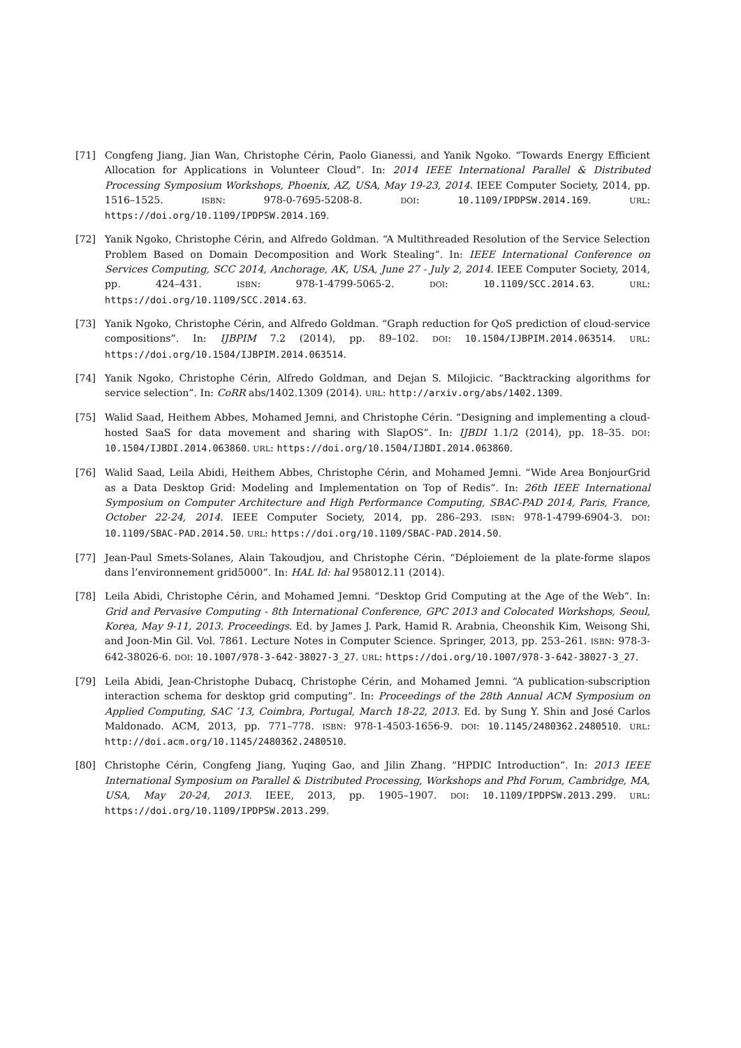[71] Congfeng Jiang, Jian Wan, Christophe Cérin, Paolo Gianessi, and Yanik Ngoko. “Towards Energy Efficient Allocation for Applications in Volunteer Cloud”. In: 2014 IEEE International Parallel & Distributed Processing Symposium Workshops, Phoenix, AZ, USA, May 19-23, 2014. IEEE Computer Society, 2014, pp. 1516–1525. ISBN: 978-0-7695-5208-8. DOI: 10.1109/IPDPSW.2014.169. URL: https://doi.org/10.1109/IPDPSW.2014.169.
[72] Yanik Ngoko, Christophe Cérin, and Alfredo Goldman. “A Multithreaded Resolution of the Service Selection Problem Based on Domain Decomposition and Work Stealing”. In: IEEE International Conference on Services Computing, SCC 2014, Anchorage, AK, USA, June 27 - July 2, 2014. IEEE Computer Society, 2014, pp. 424–431. ISBN: 978-1-4799-5065-2. DOI: 10.1109/SCC.2014.63. URL: https://doi.org/10.1109/SCC.2014.63.
[73] Yanik Ngoko, Christophe Cérin, and Alfredo Goldman. “Graph reduction for QoS prediction of cloud-service compositions”. In: IJBPIM 7.2 (2014), pp. 89–102. DOI: 10.1504/IJBPIM.2014.063514. URL: https://doi.org/10.1504/IJBPIM.2014.063514.
[74] Yanik Ngoko, Christophe Cérin, Alfredo Goldman, and Dejan S. Milojicic. “Backtracking algorithms for service selection”. In: CoRR abs/1402.1309 (2014). URL: http://arxiv.org/abs/1402.1309.
[75] Walid Saad, Heithem Abbes, Mohamed Jemni, and Christophe Cérin. “Designing and implementing a cloud-hosted SaaS for data movement and sharing with SlapOS”. In: IJBDI 1.1/2 (2014), pp. 18–35. DOI: 10.1504/IJBDI.2014.063860. URL: https://doi.org/10.1504/IJBDI.2014.063860.
[76] Walid Saad, Leila Abidi, Heithem Abbes, Christophe Cérin, and Mohamed Jemni. “Wide Area BonjourGrid as a Data Desktop Grid: Modeling and Implementation on Top of Redis”. In: 26th IEEE International Symposium on Computer Architecture and High Performance Computing, SBAC-PAD 2014, Paris, France, October 22-24, 2014. IEEE Computer Society, 2014, pp. 286–293. ISBN: 978-1-4799-6904-3. DOI: 10.1109/SBAC-PAD.2014.50. URL: https://doi.org/10.1109/SBAC-PAD.2014.50.
[77] Jean-Paul Smets-Solanes, Alain Takoudjou, and Christophe Cérin. “Déploiement de la plate-forme slapos dans l’environnement grid5000”. In: HAL Id: hal 958012.11 (2014).
[78] Leila Abidi, Christophe Cérin, and Mohamed Jemni. “Desktop Grid Computing at the Age of the Web”. In: Grid and Pervasive Computing - 8th International Conference, GPC 2013 and Colocated Workshops, Seoul, Korea, May 9-11, 2013. Proceedings. Ed. by James J. Park, Hamid R. Arabnia, Cheonshik Kim, Weisong Shi, and Joon-Min Gil. Vol. 7861. Lecture Notes in Computer Science. Springer, 2013, pp. 253–261. ISBN: 978-3-642-38026-6. DOI: 10.1007/978-3-642-38027-3_27. URL: https://doi.org/10.1007/978-3-642-38027-3_27.
[79] Leila Abidi, Jean-Christophe Dubacq, Christophe Cérin, and Mohamed Jemni. “A publication-subscription interaction schema for desktop grid computing”. In: Proceedings of the 28th Annual ACM Symposium on Applied Computing, SAC ’13, Coimbra, Portugal, March 18-22, 2013. Ed. by Sung Y. Shin and José Carlos Maldonado. ACM, 2013, pp. 771–778. ISBN: 978-1-4503-1656-9. DOI: 10.1145/2480362.2480510. URL: http://doi.acm.org/10.1145/2480362.2480510.
[80] Christophe Cérin, Congfeng Jiang, Yuqing Gao, and Jilin Zhang. “HPDIC Introduction”. In: 2013 IEEE International Symposium on Parallel & Distributed Processing, Workshops and Phd Forum, Cambridge, MA, USA, May 20-24, 2013. IEEE, 2013, pp. 1905–1907. DOI: 10.1109/IPDPSW.2013.299. URL: https://doi.org/10.1109/IPDPSW.2013.299.